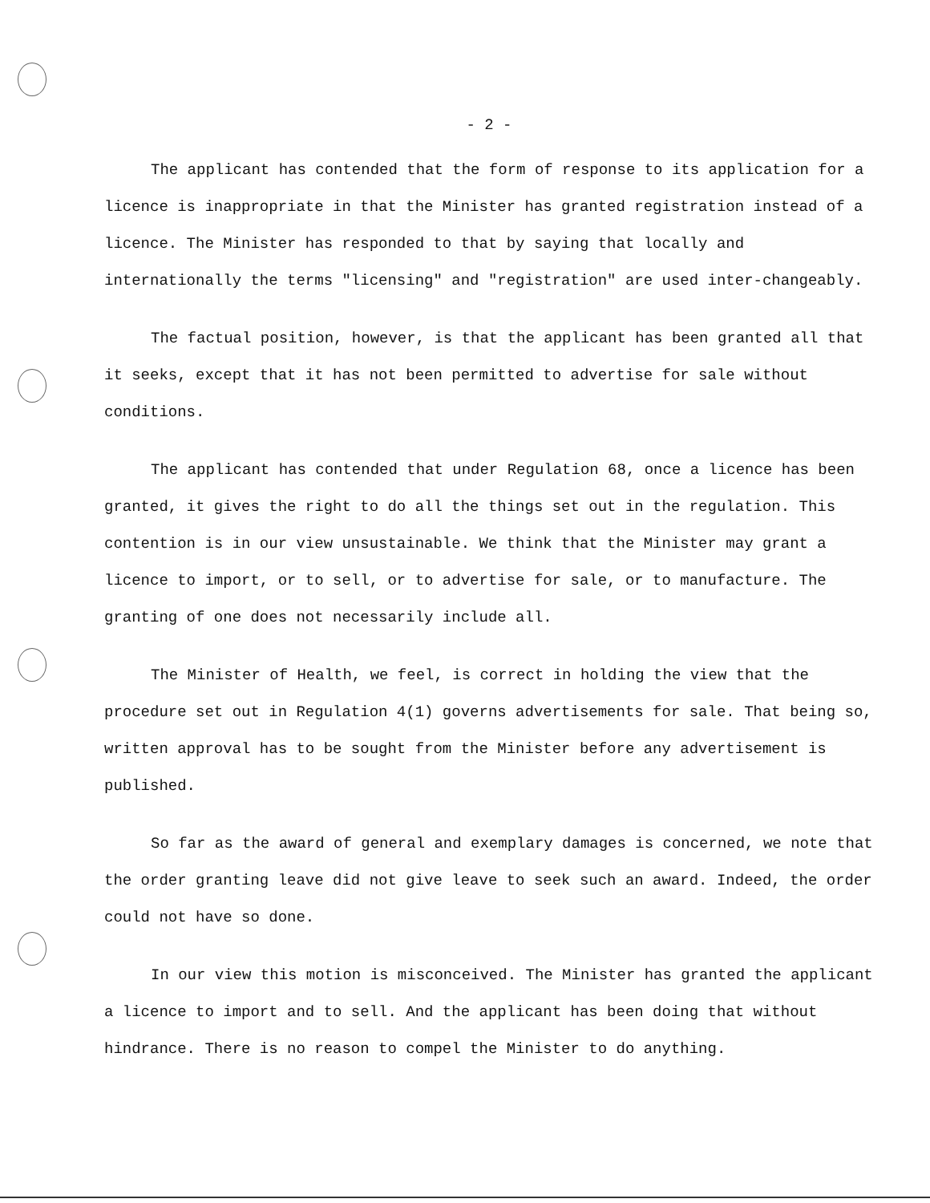- 2 -
The applicant has contended that the form of response to its application for a licence is inappropriate in that the Minister has granted registration instead of a licence. The Minister has responded to that by saying that locally and internationally the terms "licensing" and "registration" are used inter-changeably.
The factual position, however, is that the applicant has been granted all that it seeks, except that it has not been permitted to advertise for sale without conditions.
The applicant has contended that under Regulation 68, once a licence has been granted, it gives the right to do all the things set out in the regulation. This contention is in our view unsustainable. We think that the Minister may grant a licence to import, or to sell, or to advertise for sale, or to manufacture. The granting of one does not necessarily include all.
The Minister of Health, we feel, is correct in holding the view that the procedure set out in Regulation 4(1) governs advertisements for sale. That being so, written approval has to be sought from the Minister before any advertisement is published.
So far as the award of general and exemplary damages is concerned, we note that the order granting leave did not give leave to seek such an award. Indeed, the order could not have so done.
In our view this motion is misconceived. The Minister has granted the applicant a licence to import and to sell. And the applicant has been doing that without hindrance. There is no reason to compel the Minister to do anything.